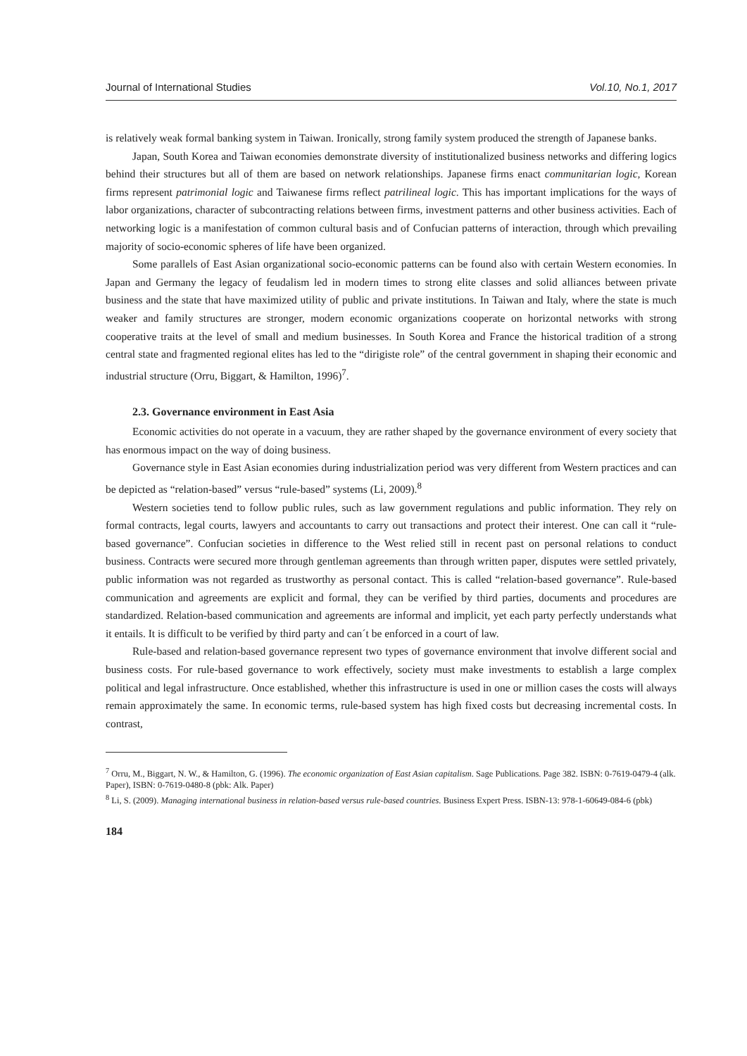Journal of International Studies Vol.10, No.1, 2017
is relatively weak formal banking system in Taiwan. Ironically, strong family system produced the strength of Japanese banks.
Japan, South Korea and Taiwan economies demonstrate diversity of institutionalized business networks and differing logics behind their structures but all of them are based on network relationships. Japanese firms enact communitarian logic, Korean firms represent patrimonial logic and Taiwanese firms reflect patrilineal logic. This has important implications for the ways of labor organizations, character of subcontracting relations between firms, investment patterns and other business activities. Each of networking logic is a manifestation of common cultural basis and of Confucian patterns of interaction, through which prevailing majority of socio-economic spheres of life have been organized.
Some parallels of East Asian organizational socio-economic patterns can be found also with certain Western economies. In Japan and Germany the legacy of feudalism led in modern times to strong elite classes and solid alliances between private business and the state that have maximized utility of public and private institutions. In Taiwan and Italy, where the state is much weaker and family structures are stronger, modern economic organizations cooperate on horizontal networks with strong cooperative traits at the level of small and medium businesses. In South Korea and France the historical tradition of a strong central state and fragmented regional elites has led to the “dirigiste role” of the central government in shaping their economic and industrial structure (Orru, Biggart, & Hamilton, 1996)<sup>7</sup>.
2.3. Governance environment in East Asia
Economic activities do not operate in a vacuum, they are rather shaped by the governance environment of every society that has enormous impact on the way of doing business.
Governance style in East Asian economies during industrialization period was very different from Western practices and can be depicted as “relation-based” versus “rule-based” systems (Li, 2009).<sup>8</sup>
Western societies tend to follow public rules, such as law government regulations and public information. They rely on formal contracts, legal courts, lawyers and accountants to carry out transactions and protect their interest. One can call it “rule-based governance”. Confucian societies in difference to the West relied still in recent past on personal relations to conduct business. Contracts were secured more through gentleman agreements than through written paper, disputes were settled privately, public information was not regarded as trustworthy as personal contact. This is called “relation-based governance”. Rule-based communication and agreements are explicit and formal, they can be verified by third parties, documents and procedures are standardized. Relation-based communication and agreements are informal and implicit, yet each party perfectly understands what it entails. It is difficult to be verified by third party and can´t be enforced in a court of law.
Rule-based and relation-based governance represent two types of governance environment that involve different social and business costs. For rule-based governance to work effectively, society must make investments to establish a large complex political and legal infrastructure. Once established, whether this infrastructure is used in one or million cases the costs will always remain approximately the same. In economic terms, rule-based system has high fixed costs but decreasing incremental costs. In contrast,
<sup>7</sup> Orru, M., Biggart, N. W., & Hamilton, G. (1996). The economic organization of East Asian capitalism. Sage Publications. Page 382. ISBN: 0-7619-0479-4 (alk. Paper), ISBN: 0-7619-0480-8 (pbk: Alk. Paper)
<sup>8</sup> Li, S. (2009). Managing international business in relation-based versus rule-based countries. Business Expert Press. ISBN-13: 978-1-60649-084-6 (pbk)
184